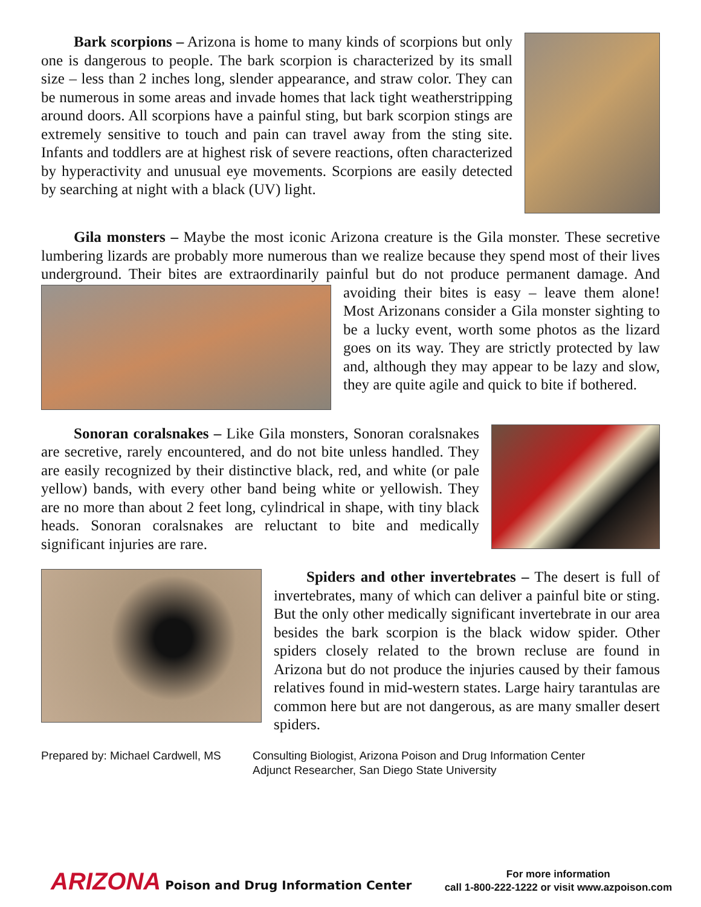Bark scorpions – Arizona is home to many kinds of scorpions but only one is dangerous to people. The bark scorpion is characterized by its small size – less than 2 inches long, slender appearance, and straw color. They can be numerous in some areas and invade homes that lack tight weatherstripping around doors. All scorpions have a painful sting, but bark scorpion stings are extremely sensitive to touch and pain can travel away from the sting site. Infants and toddlers are at highest risk of severe reactions, often characterized by hyperactivity and unusual eye movements. Scorpions are easily detected by searching at night with a black (UV) light.
Gila monsters – Maybe the most iconic Arizona creature is the Gila monster. These secretive lumbering lizards are probably more numerous than we realize because they spend most of their lives underground. Their bites are extraordinarily painful but do not produce permanent damage. And avoiding their bites is easy – leave them alone! Most Arizonans consider a Gila monster sighting to be a lucky event, worth some photos as the lizard goes on its way. They are strictly protected by law and, although they may appear to be lazy and slow, they are quite agile and quick to bite if bothered.
Sonoran coralsnakes – Like Gila monsters, Sonoran coralsnakes are secretive, rarely encountered, and do not bite unless handled. They are easily recognized by their distinctive black, red, and white (or pale yellow) bands, with every other band being white or yellowish. They are no more than about 2 feet long, cylindrical in shape, with tiny black heads. Sonoran coralsnakes are reluctant to bite and medically significant injuries are rare.
Spiders and other invertebrates – The desert is full of invertebrates, many of which can deliver a painful bite or sting. But the only other medically significant invertebrate in our area besides the bark scorpion is the black widow spider. Other spiders closely related to the brown recluse are found in Arizona but do not produce the injuries caused by their famous relatives found in mid-western states. Large hairy tarantulas are common here but are not dangerous, as are many smaller desert spiders.
Prepared by: Michael Cardwell, MS
Consulting Biologist, Arizona Poison and Drug Information Center
Adjunct Researcher, San Diego State University
ARIZONA Poison and Drug Information Center
For more information
call 1-800-222-1222 or visit www.azpoison.com